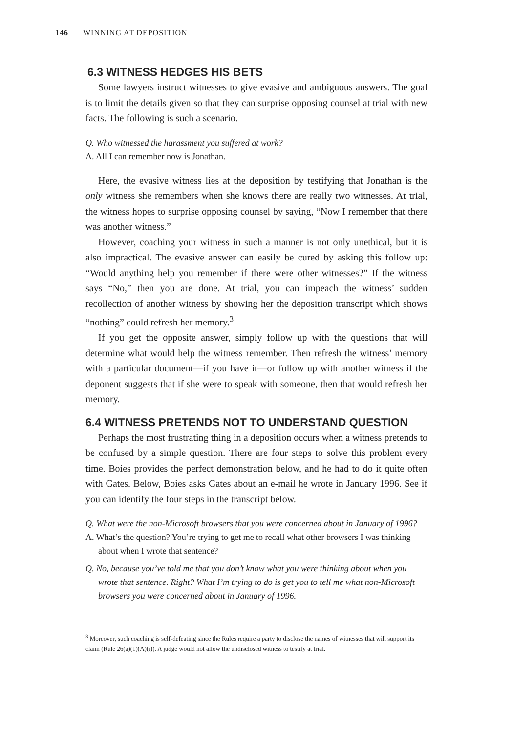146 WINNING AT DEPOSITION
6.3 WITNESS HEDGES HIS BETS
Some lawyers instruct witnesses to give evasive and ambiguous answers. The goal is to limit the details given so that they can surprise opposing counsel at trial with new facts. The following is such a scenario.
Q. Who witnessed the harassment you suffered at work?
A. All I can remember now is Jonathan.
Here, the evasive witness lies at the deposition by testifying that Jonathan is the only witness she remembers when she knows there are really two witnesses. At trial, the witness hopes to surprise opposing counsel by saying, “Now I remember that there was another witness.”
However, coaching your witness in such a manner is not only unethical, but it is also impractical. The evasive answer can easily be cured by asking this follow up: “Would anything help you remember if there were other witnesses?” If the witness says “No,” then you are done. At trial, you can impeach the witness’ sudden recollection of another witness by showing her the deposition transcript which shows “nothing” could refresh her memory.<sup>3</sup>
If you get the opposite answer, simply follow up with the questions that will determine what would help the witness remember. Then refresh the witness’ memory with a particular document—if you have it—or follow up with another witness if the deponent suggests that if she were to speak with someone, then that would refresh her memory.
6.4 WITNESS PRETENDS NOT TO UNDERSTAND QUESTION
Perhaps the most frustrating thing in a deposition occurs when a witness pretends to be confused by a simple question. There are four steps to solve this problem every time. Boies provides the perfect demonstration below, and he had to do it quite often with Gates. Below, Boies asks Gates about an e-mail he wrote in January 1996. See if you can identify the four steps in the transcript below.
Q. What were the non-Microsoft browsers that you were concerned about in January of 1996?
A. What’s the question? You’re trying to get me to recall what other browsers I was thinking about when I wrote that sentence?
Q. No, because you’ve told me that you don’t know what you were thinking about when you wrote that sentence. Right? What I’m trying to do is get you to tell me what non-Microsoft browsers you were concerned about in January of 1996.
<sup>3</sup> Moreover, such coaching is self-defeating since the Rules require a party to disclose the names of witnesses that will support its claim (Rule 26(a)(1)(A)(i)). A judge would not allow the undisclosed witness to testify at trial.